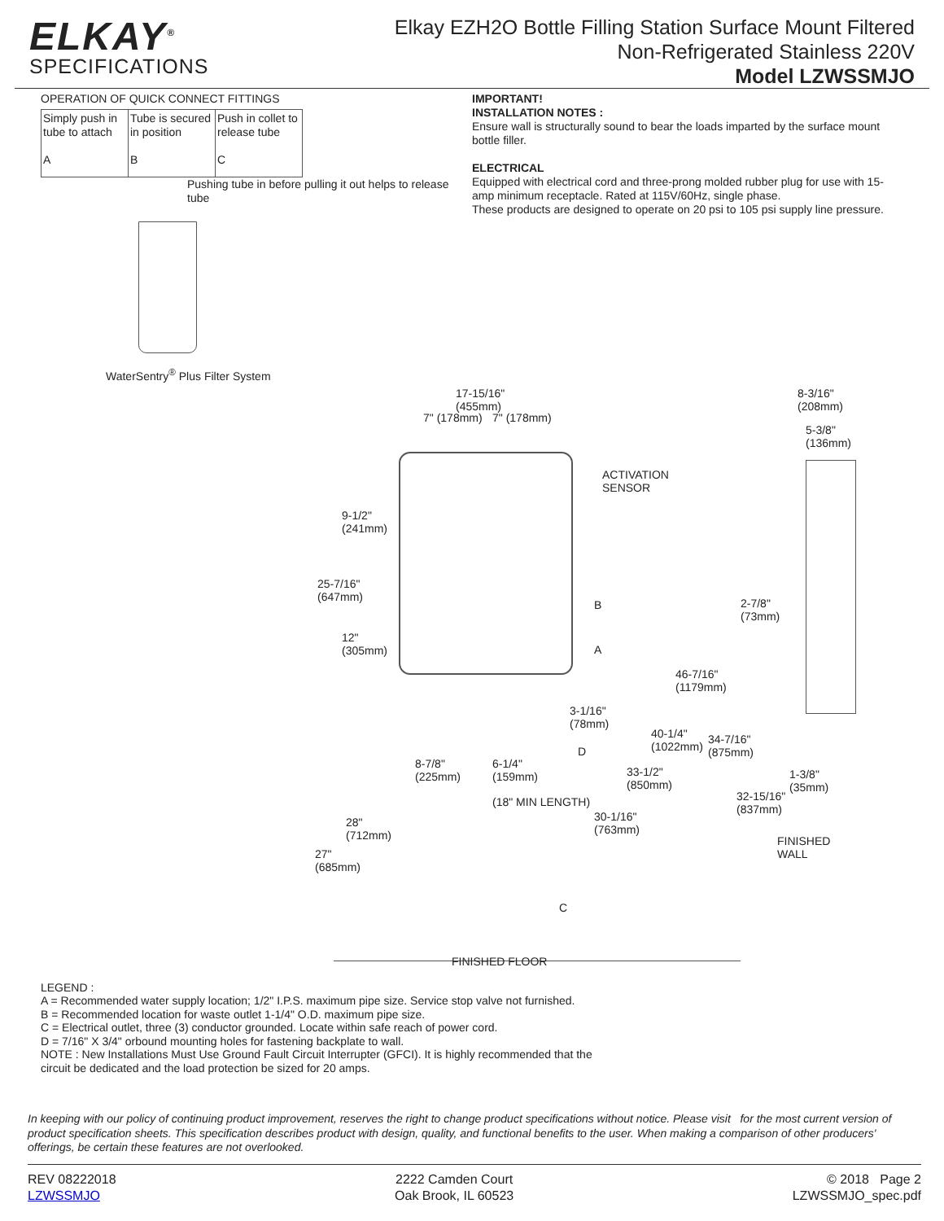ELKAY<sup>®</sup>
SPECIFICATIONS
Elkay EZH2O Bottle Filling Station Surface Mount Filtered
Non-Refrigerated Stainless 220V
Model LZWSSMJO
OPERATION OF QUICK CONNECT FITTINGS
Simply push in tube to attach
A
Tube is secured in position
B
Push in collet to release tube
C
Pushing tube in before pulling it out helps to release tube
WaterSentry<sup>®</sup> Plus Filter System
IMPORTANT!
INSTALLATION NOTES :
Ensure wall is structurally sound to bear the loads imparted by the surface mount bottle filler.
ELECTRICAL
Equipped with electrical cord and three-prong molded rubber plug for use with 15-amp minimum receptacle. Rated at 115V/60Hz, single phase.
These products are designed to operate on 20 psi to 105 psi supply line pressure.
17-15/16"
(455mm)
7" (178mm) 7" (178mm)
8-3/16"
(208mm)
5-3/8"
(136mm)
ACTIVATION
SENSOR
9-1/2"
(241mm)
25-7/16"
(647mm)
2-7/8"
(73mm)
B
12"
(305mm)
A
46-7/16"
(1179mm)
3-1/16"
(78mm)
40-1/4"
(1022mm)
34-7/16"
(875mm)
D
8-7/8"
(225mm)
6-1/4"
(159mm)
33-1/2"
(850mm)
1-3/8"
(35mm)
32-15/16"
(837mm)
(18" MIN LENGTH)
30-1/16"
(763mm)
28"
(712mm)
FINISHED
WALL
27"
(685mm)
C
FINISHED FLOOR
LEGEND :
A = Recommended water supply location; 1/2" I.P.S. maximum pipe size. Service stop valve not furnished.
B = Recommended location for waste outlet 1-1/4" O.D. maximum pipe size.
C = Electrical outlet, three (3) conductor grounded. Locate within safe reach of power cord.
D = 7/16" X 3/4" orbound mounting holes for fastening backplate to wall.
NOTE : New Installations Must Use Ground Fault Circuit Interrupter (GFCI). It is highly recommended that the
circuit be dedicated and the load protection be sized for 20 amps.
In keeping with our policy of continuing product improvement, reserves the right to change product specifications without notice. Please visit for the most current version of product specification sheets. This specification describes product with design, quality, and functional benefits to the user. When making a comparison of other producers' offerings, be certain these features are not overlooked.
REV 08222018
LZWSSMJO
2222 Camden Court
Oak Brook, IL 60523
© 2018 Page 2
LZWSSMJO_spec.pdf